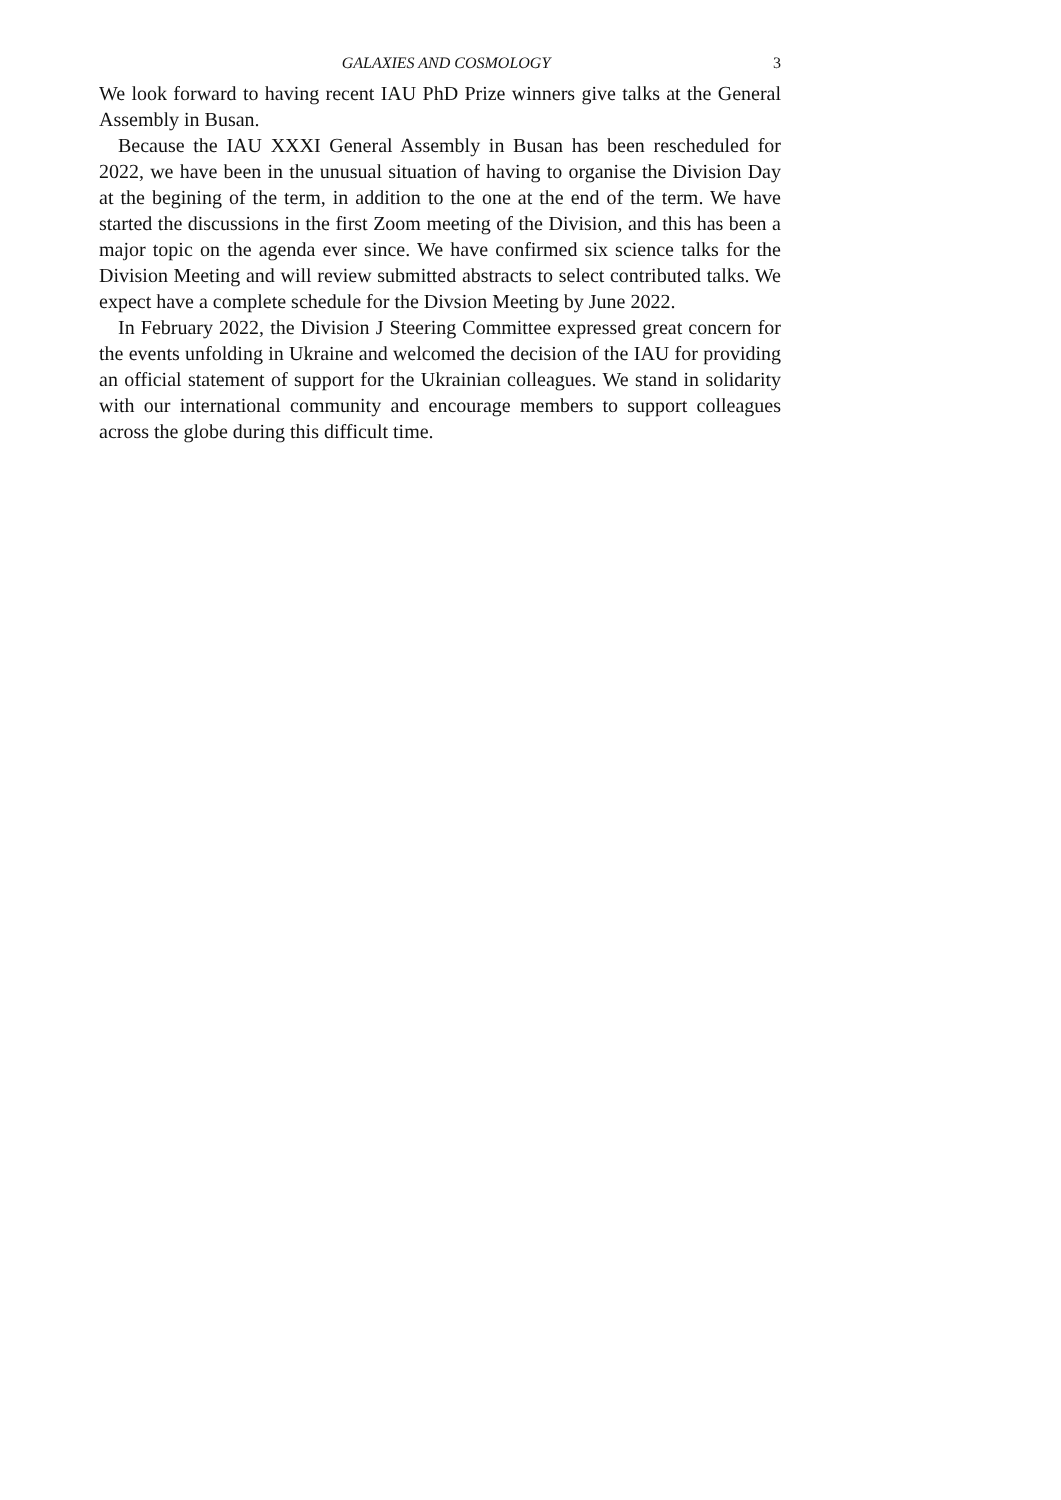GALAXIES AND COSMOLOGY 3
We look forward to having recent IAU PhD Prize winners give talks at the General Assembly in Busan.
Because the IAU XXXI General Assembly in Busan has been rescheduled for 2022, we have been in the unusual situation of having to organise the Division Day at the begining of the term, in addition to the one at the end of the term. We have started the discussions in the first Zoom meeting of the Division, and this has been a major topic on the agenda ever since. We have confirmed six science talks for the Division Meeting and will review submitted abstracts to select contributed talks. We expect have a complete schedule for the Divsion Meeting by June 2022.
In February 2022, the Division J Steering Committee expressed great concern for the events unfolding in Ukraine and welcomed the decision of the IAU for providing an official statement of support for the Ukrainian colleagues. We stand in solidarity with our international community and encourage members to support colleagues across the globe during this difficult time.